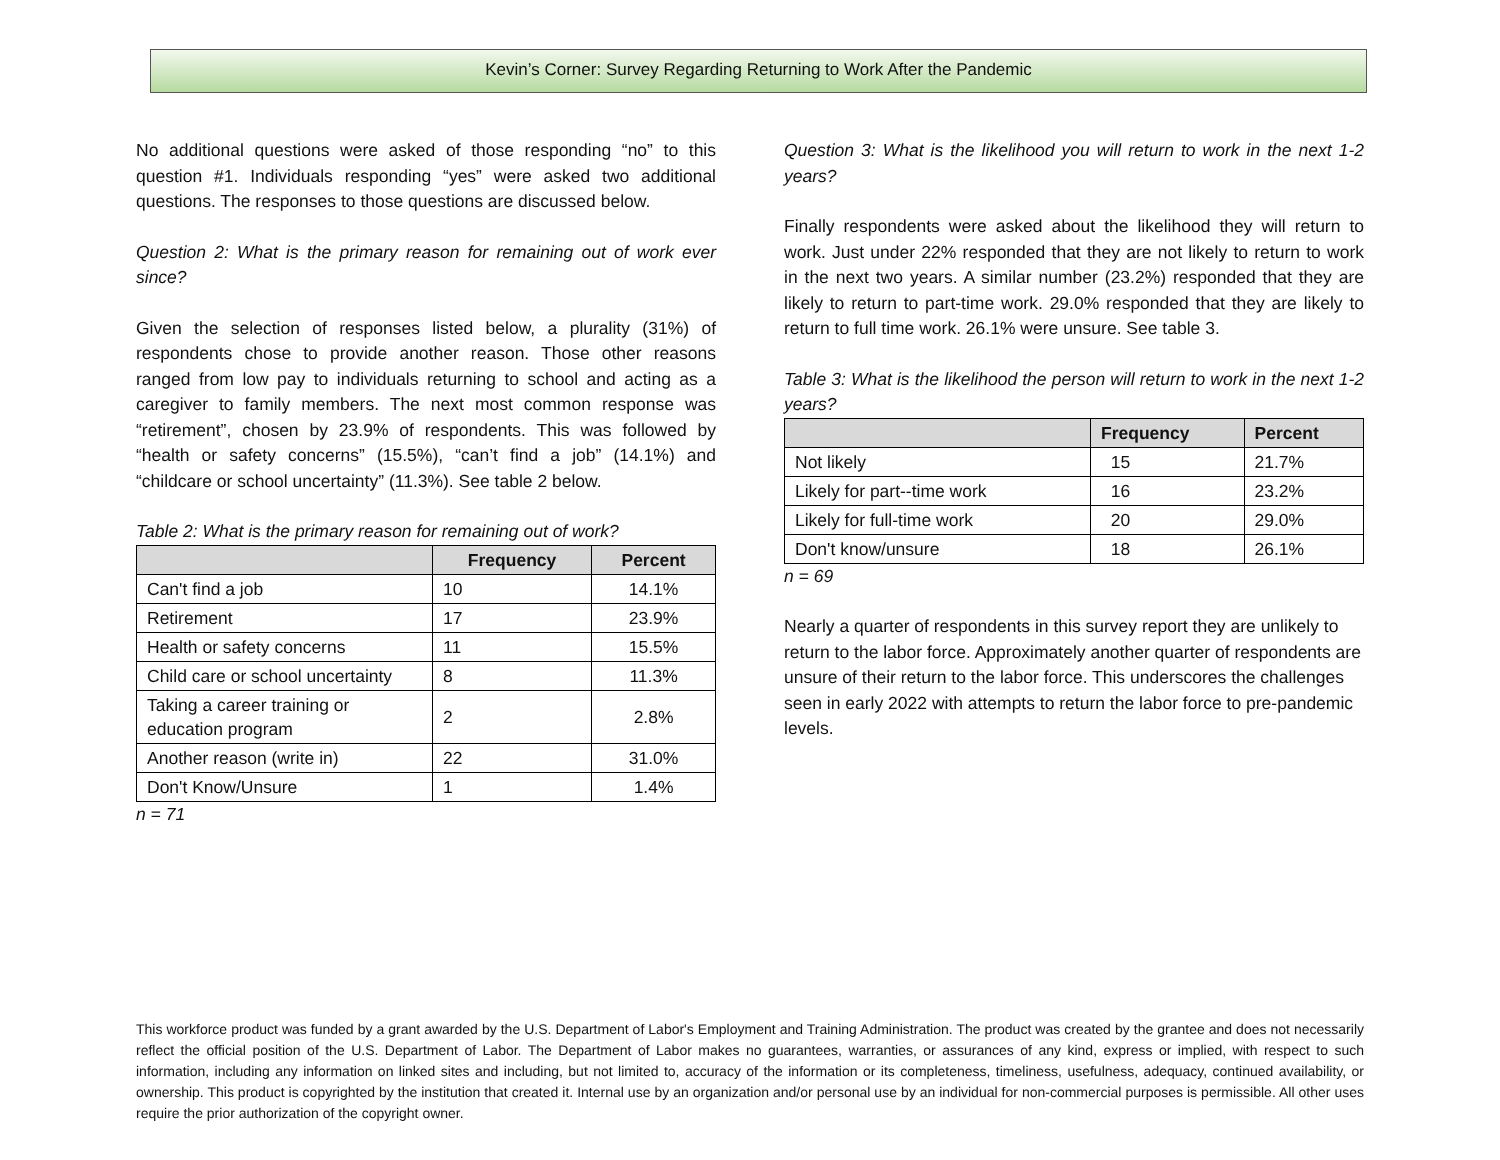Kevin’s Corner: Survey Regarding Returning to Work After the Pandemic
No additional questions were asked of those responding “no” to this question #1. Individuals responding “yes” were asked two additional questions. The responses to those questions are discussed below.
Question 2: What is the primary reason for remaining out of work ever since?
Given the selection of responses listed below, a plurality (31%) of respondents chose to provide another reason. Those other reasons ranged from low pay to individuals returning to school and acting as a caregiver to family members. The next most common response was “retirement”, chosen by 23.9% of respondents. This was followed by “health or safety concerns” (15.5%), “can’t find a job” (14.1%) and “childcare or school uncertainty” (11.3%). See table 2 below.
Table 2: What is the primary reason for remaining out of work?
| | Frequency | Percent |
| --- | --- | --- |
| Can't find a job | 10 | 14.1% |
| Retirement | 17 | 23.9% |
| Health or safety concerns | 11 | 15.5% |
| Child care or school uncertainty | 8 | 11.3% |
| Taking a career training or education program | 2 | 2.8% |
| Another reason (write in) | 22 | 31.0% |
| Don't Know/Unsure | 1 | 1.4% |
n = 71
Question 3: What is the likelihood you will return to work in the next 1-2 years?
Finally respondents were asked about the likelihood they will return to work. Just under 22% responded that they are not likely to return to work in the next two years. A similar number (23.2%) responded that they are likely to return to part-time work. 29.0% responded that they are likely to return to full time work. 26.1% were unsure. See table 3.
Table 3: What is the likelihood the person will return to work in the next 1-2 years?
| | Frequency | Percent |
| --- | --- | --- |
| Not likely | 15 | 21.7% |
| Likely for part--time work | 16 | 23.2% |
| Likely for full-time work | 20 | 29.0% |
| Don't know/unsure | 18 | 26.1% |
n = 69
Nearly a quarter of respondents in this survey report they are unlikely to return to the labor force. Approximately another quarter of respondents are unsure of their return to the labor force. This underscores the challenges seen in early 2022 with attempts to return the labor force to pre-pandemic levels.
This workforce product was funded by a grant awarded by the U.S. Department of Labor's Employment and Training Administration. The product was created by the grantee and does not necessarily reflect the official position of the U.S. Department of Labor. The Department of Labor makes no guarantees, warranties, or assurances of any kind, express or implied, with respect to such information, including any information on linked sites and including, but not limited to, accuracy of the information or its completeness, timeliness, usefulness, adequacy, continued availability, or ownership. This product is copyrighted by the institution that created it. Internal use by an organization and/or personal use by an individual for non-commercial purposes is permissible. All other uses require the prior authorization of the copyright owner.